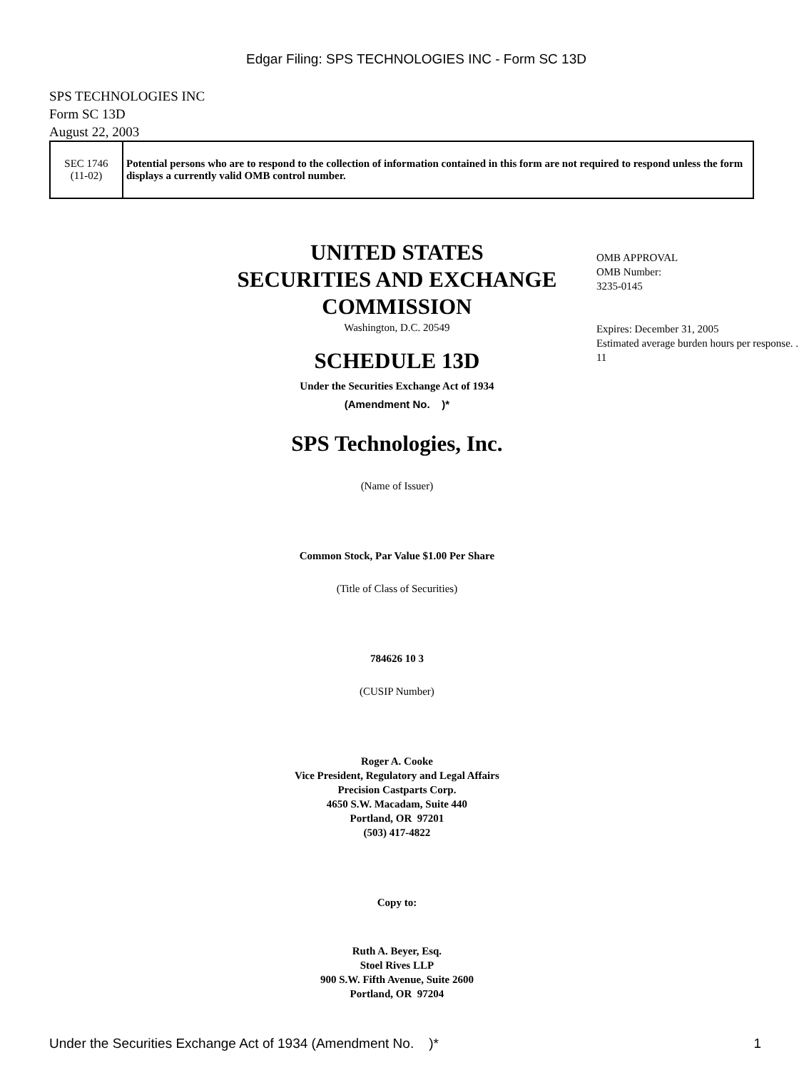Edgar Filing: SPS TECHNOLOGIES INC - Form SC 13D
SPS TECHNOLOGIES INC
Form SC 13D
August 22, 2003
| SEC 1746 (11-02) | Potential persons who are to respond to the collection of information contained in this form are not required to respond unless the form displays a currently valid OMB control number. |
UNITED STATES
SECURITIES AND EXCHANGE COMMISSION
Washington, D.C. 20549
SCHEDULE 13D
Under the Securities Exchange Act of 1934
(Amendment No. )*
SPS Technologies, Inc.
(Name of Issuer)
Common Stock, Par Value $1.00 Per Share
(Title of Class of Securities)
784626 10 3
(CUSIP Number)
Roger A. Cooke
Vice President, Regulatory and Legal Affairs
Precision Castparts Corp.
4650 S.W. Macadam, Suite 440
Portland, OR 97201
(503) 417-4822
Copy to:
Ruth A. Beyer, Esq.
Stoel Rives LLP
900 S.W. Fifth Avenue, Suite 2600
Portland, OR 97204
OMB APPROVAL
OMB Number:
3235-0145
Expires: December 31, 2005
Estimated average burden hours per response. . 11
Under the Securities Exchange Act of 1934 (Amendment No. )* 1